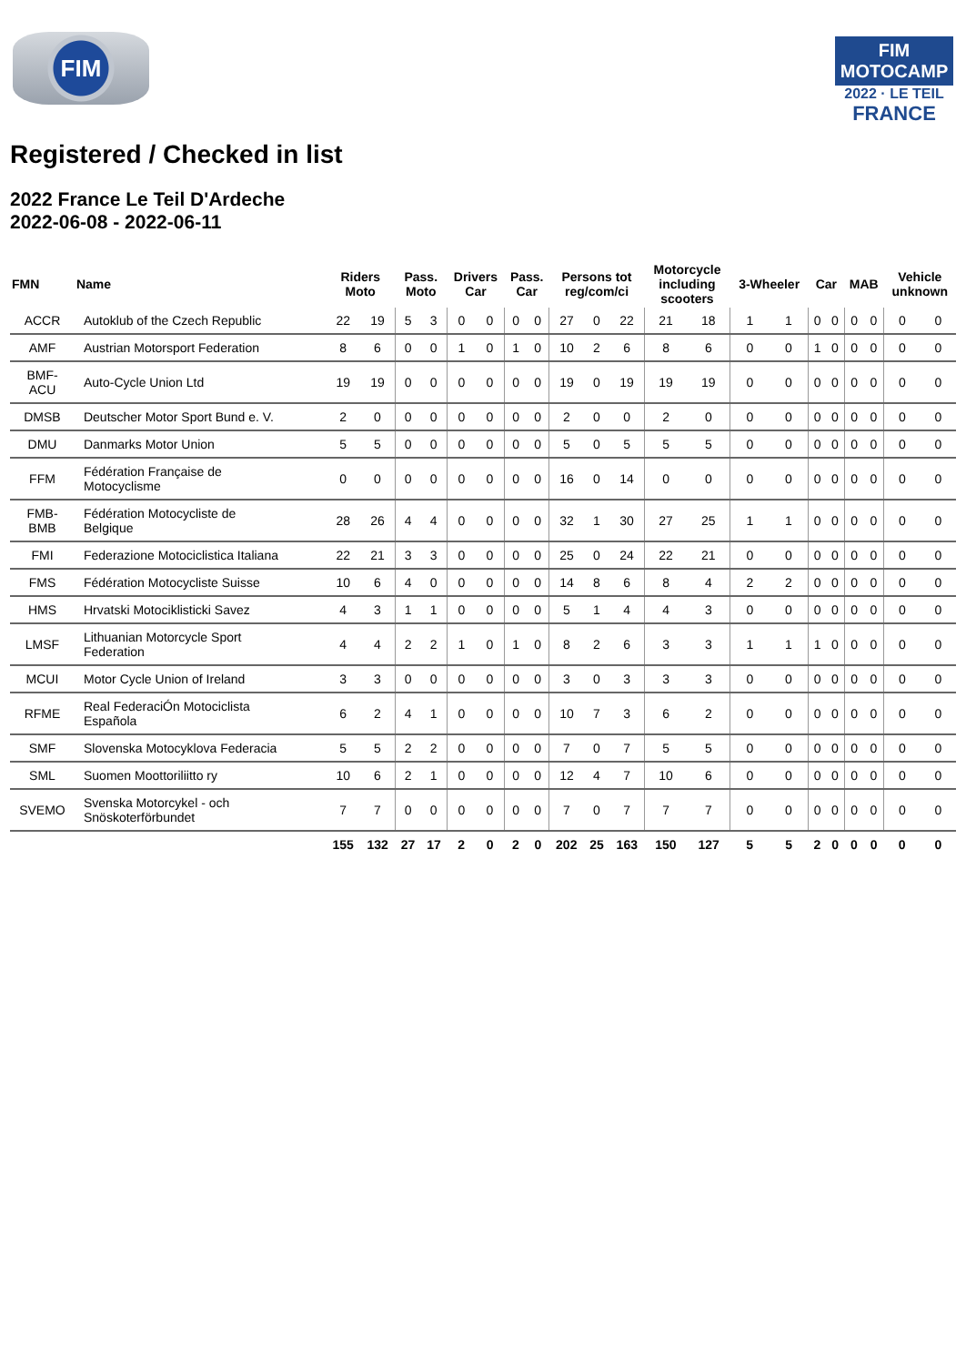FIM
FIM MOTOCAMP
2022 · LE TEIL
FRANCE
Registered / Checked in list
2022 France Le Teil D'Ardeche
2022-06-08 - 2022-06-11
| FMN | Name | Riders Moto | | Pass. Moto | | Drivers Car | | Pass. Car | | Persons tot reg/com/ci | | | Motorcycle including scooters | | 3-Wheeler | | Car | | MAB | | Vehicle unknown | |
| --- | --- | --- | --- | --- | --- | --- | --- | --- | --- | --- | --- | --- | --- | --- | --- | --- | --- | --- | --- | --- | --- | --- |
| ACCR | Autoklub of the Czech Republic | 22 | 19 | 5 | 3 | 0 | 0 | 0 | 0 | 27 | 0 | 22 | 21 | 18 | 1 | 1 | 0 | 0 | 0 | 0 | 0 | 0 |
| AMF | Austrian Motorsport Federation | 8 | 6 | 0 | 0 | 1 | 0 | 1 | 0 | 10 | 2 | 6 | 8 | 6 | 0 | 0 | 1 | 0 | 0 | 0 | 0 | 0 |
| BMF- ACU | Auto-Cycle Union Ltd | 19 | 19 | 0 | 0 | 0 | 0 | 0 | 0 | 19 | 0 | 19 | 19 | 19 | 0 | 0 | 0 | 0 | 0 | 0 | 0 | 0 |
| DMSB | Deutscher Motor Sport Bund e. V. | 2 | 0 | 0 | 0 | 0 | 0 | 0 | 0 | 2 | 0 | 0 | 2 | 0 | 0 | 0 | 0 | 0 | 0 | 0 | 0 | 0 |
| DMU | Danmarks Motor Union | 5 | 5 | 0 | 0 | 0 | 0 | 0 | 0 | 5 | 0 | 5 | 5 | 5 | 0 | 0 | 0 | 0 | 0 | 0 | 0 | 0 |
| FFM | Fédération Française de Motocyclisme | 0 | 0 | 0 | 0 | 0 | 0 | 0 | 0 | 16 | 0 | 14 | 0 | 0 | 0 | 0 | 0 | 0 | 0 | 0 | 0 | 0 |
| FMB- BMB | Fédération Motocycliste de Belgique | 28 | 26 | 4 | 4 | 0 | 0 | 0 | 0 | 32 | 1 | 30 | 27 | 25 | 1 | 1 | 0 | 0 | 0 | 0 | 0 | 0 |
| FMI | Federazione Motociclistica Italiana | 22 | 21 | 3 | 3 | 0 | 0 | 0 | 0 | 25 | 0 | 24 | 22 | 21 | 0 | 0 | 0 | 0 | 0 | 0 | 0 | 0 |
| FMS | Fédération Motocycliste Suisse | 10 | 6 | 4 | 0 | 0 | 0 | 0 | 0 | 14 | 8 | 6 | 8 | 4 | 2 | 2 | 0 | 0 | 0 | 0 | 0 | 0 |
| HMS | Hrvatski Motociklisticki Savez | 4 | 3 | 1 | 1 | 0 | 0 | 0 | 0 | 5 | 1 | 4 | 4 | 3 | 0 | 0 | 0 | 0 | 0 | 0 | 0 | 0 |
| LMSF | Lithuanian Motorcycle Sport Federation | 4 | 4 | 2 | 2 | 1 | 0 | 1 | 0 | 8 | 2 | 6 | 3 | 3 | 1 | 1 | 1 | 0 | 0 | 0 | 0 | 0 |
| MCUI | Motor Cycle Union of Ireland | 3 | 3 | 0 | 0 | 0 | 0 | 0 | 0 | 3 | 0 | 3 | 3 | 3 | 0 | 0 | 0 | 0 | 0 | 0 | 0 | 0 |
| RFME | Real FederaciÓn Motociclista Española | 6 | 2 | 4 | 1 | 0 | 0 | 0 | 0 | 10 | 7 | 3 | 6 | 2 | 0 | 0 | 0 | 0 | 0 | 0 | 0 | 0 |
| SMF | Slovenska Motocyklova Federacia | 5 | 5 | 2 | 2 | 0 | 0 | 0 | 0 | 7 | 0 | 7 | 5 | 5 | 0 | 0 | 0 | 0 | 0 | 0 | 0 | 0 |
| SML | Suomen Moottoriliitto ry | 10 | 6 | 2 | 1 | 0 | 0 | 0 | 0 | 12 | 4 | 7 | 10 | 6 | 0 | 0 | 0 | 0 | 0 | 0 | 0 | 0 |
| SVEMO | Svenska Motorcykel - och Snöskoterförbundet | 7 | 7 | 0 | 0 | 0 | 0 | 0 | 0 | 7 | 0 | 7 | 7 | 7 | 0 | 0 | 0 | 0 | 0 | 0 | 0 | 0 |
| | | 155 | 132 | 27 | 17 | 2 | 0 | 2 | 0 | 202 | 25 | 163 | 150 | 127 | 5 | 5 | 2 | 0 | 0 | 0 | 0 | 0 |